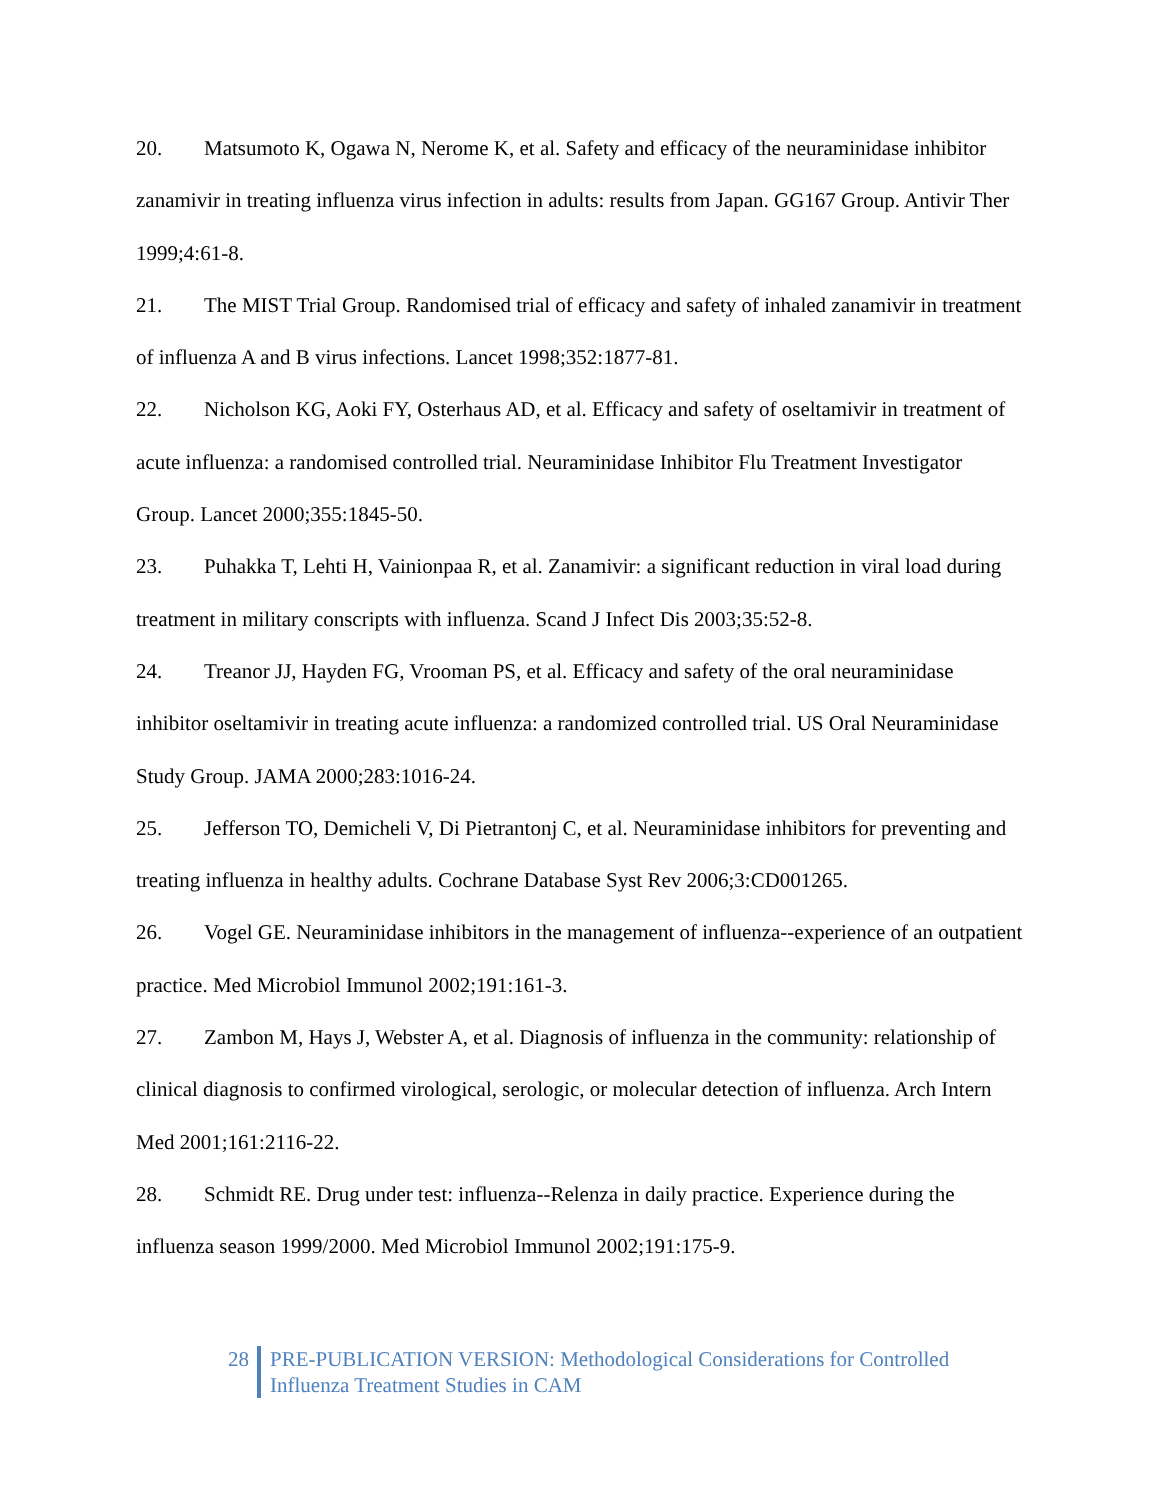20. Matsumoto K, Ogawa N, Nerome K, et al. Safety and efficacy of the neuraminidase inhibitor zanamivir in treating influenza virus infection in adults: results from Japan. GG167 Group. Antivir Ther 1999;4:61-8.
21. The MIST Trial Group. Randomised trial of efficacy and safety of inhaled zanamivir in treatment of influenza A and B virus infections. Lancet 1998;352:1877-81.
22. Nicholson KG, Aoki FY, Osterhaus AD, et al. Efficacy and safety of oseltamivir in treatment of acute influenza: a randomised controlled trial. Neuraminidase Inhibitor Flu Treatment Investigator Group. Lancet 2000;355:1845-50.
23. Puhakka T, Lehti H, Vainionpaa R, et al. Zanamivir: a significant reduction in viral load during treatment in military conscripts with influenza. Scand J Infect Dis 2003;35:52-8.
24. Treanor JJ, Hayden FG, Vrooman PS, et al. Efficacy and safety of the oral neuraminidase inhibitor oseltamivir in treating acute influenza: a randomized controlled trial. US Oral Neuraminidase Study Group. JAMA 2000;283:1016-24.
25. Jefferson TO, Demicheli V, Di Pietrantonj C, et al. Neuraminidase inhibitors for preventing and treating influenza in healthy adults. Cochrane Database Syst Rev 2006;3:CD001265.
26. Vogel GE. Neuraminidase inhibitors in the management of influenza--experience of an outpatient practice. Med Microbiol Immunol 2002;191:161-3.
27. Zambon M, Hays J, Webster A, et al. Diagnosis of influenza in the community: relationship of clinical diagnosis to confirmed virological, serologic, or molecular detection of influenza. Arch Intern Med 2001;161:2116-22.
28. Schmidt RE. Drug under test: influenza--Relenza in daily practice. Experience during the influenza season 1999/2000. Med Microbiol Immunol 2002;191:175-9.
28 PRE-PUBLICATION VERSION: Methodological Considerations for Controlled
Influenza Treatment Studies in CAM